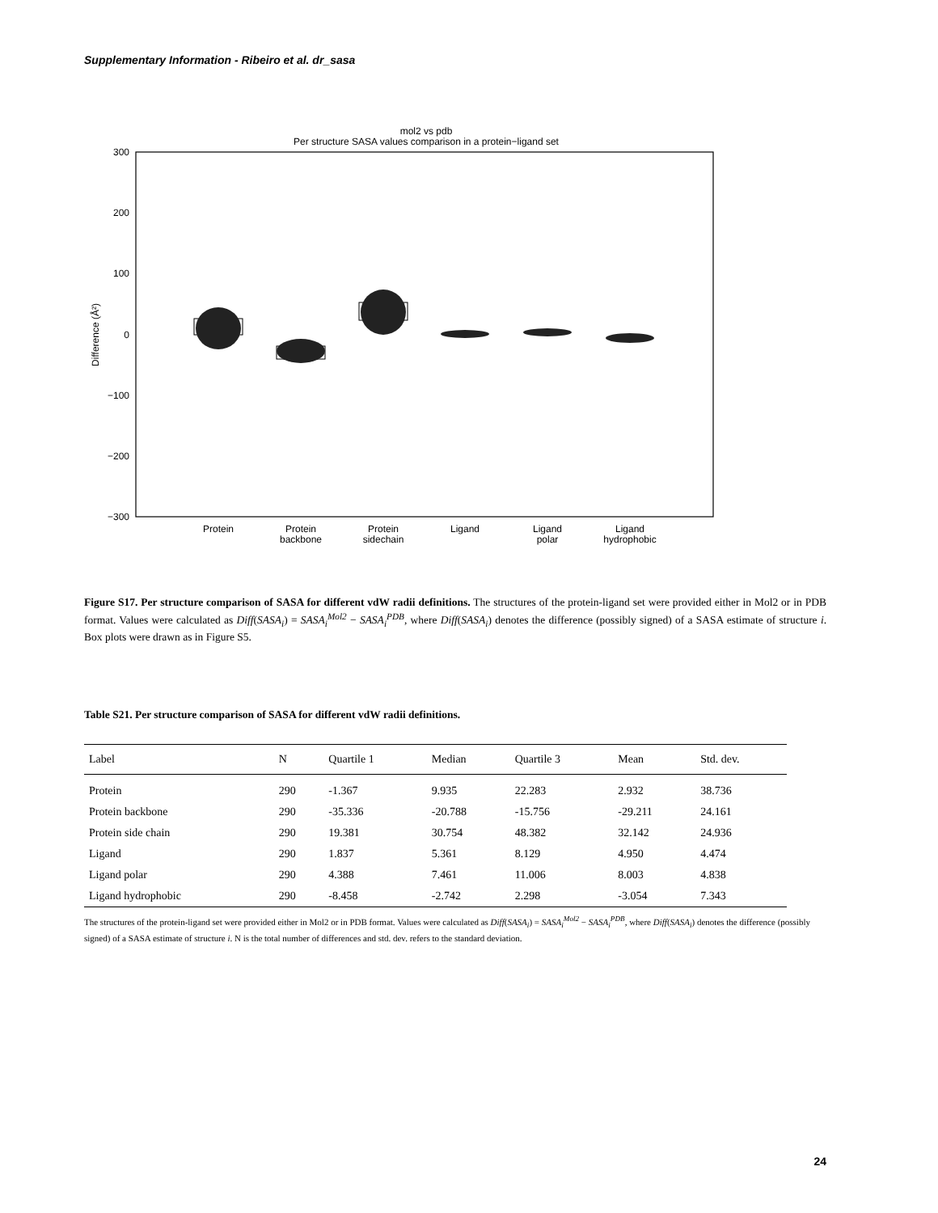Supplementary Information - Ribeiro et al. dr_sasa
mol2 vs pdb
Per structure SASA values comparison in a protein−ligand set
300
200
100
0
−100
−200
−300
Difference (Å²)
Protein
Protein
backbone
Protein
sidechain
Ligand
Ligand
polar
Ligand
hydrophobic
Figure S17. Per structure comparison of SASA for different vdW radii definitions. The structures of the protein-ligand set were provided either in Mol2 or in PDB format. Values were calculated as Diff(SASA<sub>i</sub>) = SASA<sub>i</sub><sup>Mol2</sup> − SASA<sub>i</sub><sup>PDB</sup>, where Diff(SASA<sub>i</sub>) denotes the difference (possibly signed) of a SASA estimate of structure i. Box plots were drawn as in Figure S5.
Table S21. Per structure comparison of SASA for different vdW radii definitions.
| Label | N | Quartile 1 | Median | Quartile 3 | Mean | Std. dev. |
| --- | --- | --- | --- | --- | --- | --- |
| Protein | 290 | -1.367 | 9.935 | 22.283 | 2.932 | 38.736 |
| Protein backbone | 290 | -35.336 | -20.788 | -15.756 | -29.211 | 24.161 |
| Protein side chain | 290 | 19.381 | 30.754 | 48.382 | 32.142 | 24.936 |
| Ligand | 290 | 1.837 | 5.361 | 8.129 | 4.950 | 4.474 |
| Ligand polar | 290 | 4.388 | 7.461 | 11.006 | 8.003 | 4.838 |
| Ligand hydrophobic | 290 | -8.458 | -2.742 | 2.298 | -3.054 | 7.343 |
The structures of the protein-ligand set were provided either in Mol2 or in PDB format. Values were calculated as Diff(SASA<sub>i</sub>) = SASA<sub>i</sub><sup>Mol2</sup> − SASA<sub>i</sub><sup>PDB</sup>, where Diff(SASA<sub>i</sub>) denotes the difference (possibly signed) of a SASA estimate of structure i. N is the total number of differences and std. dev. refers to the standard deviation.
24